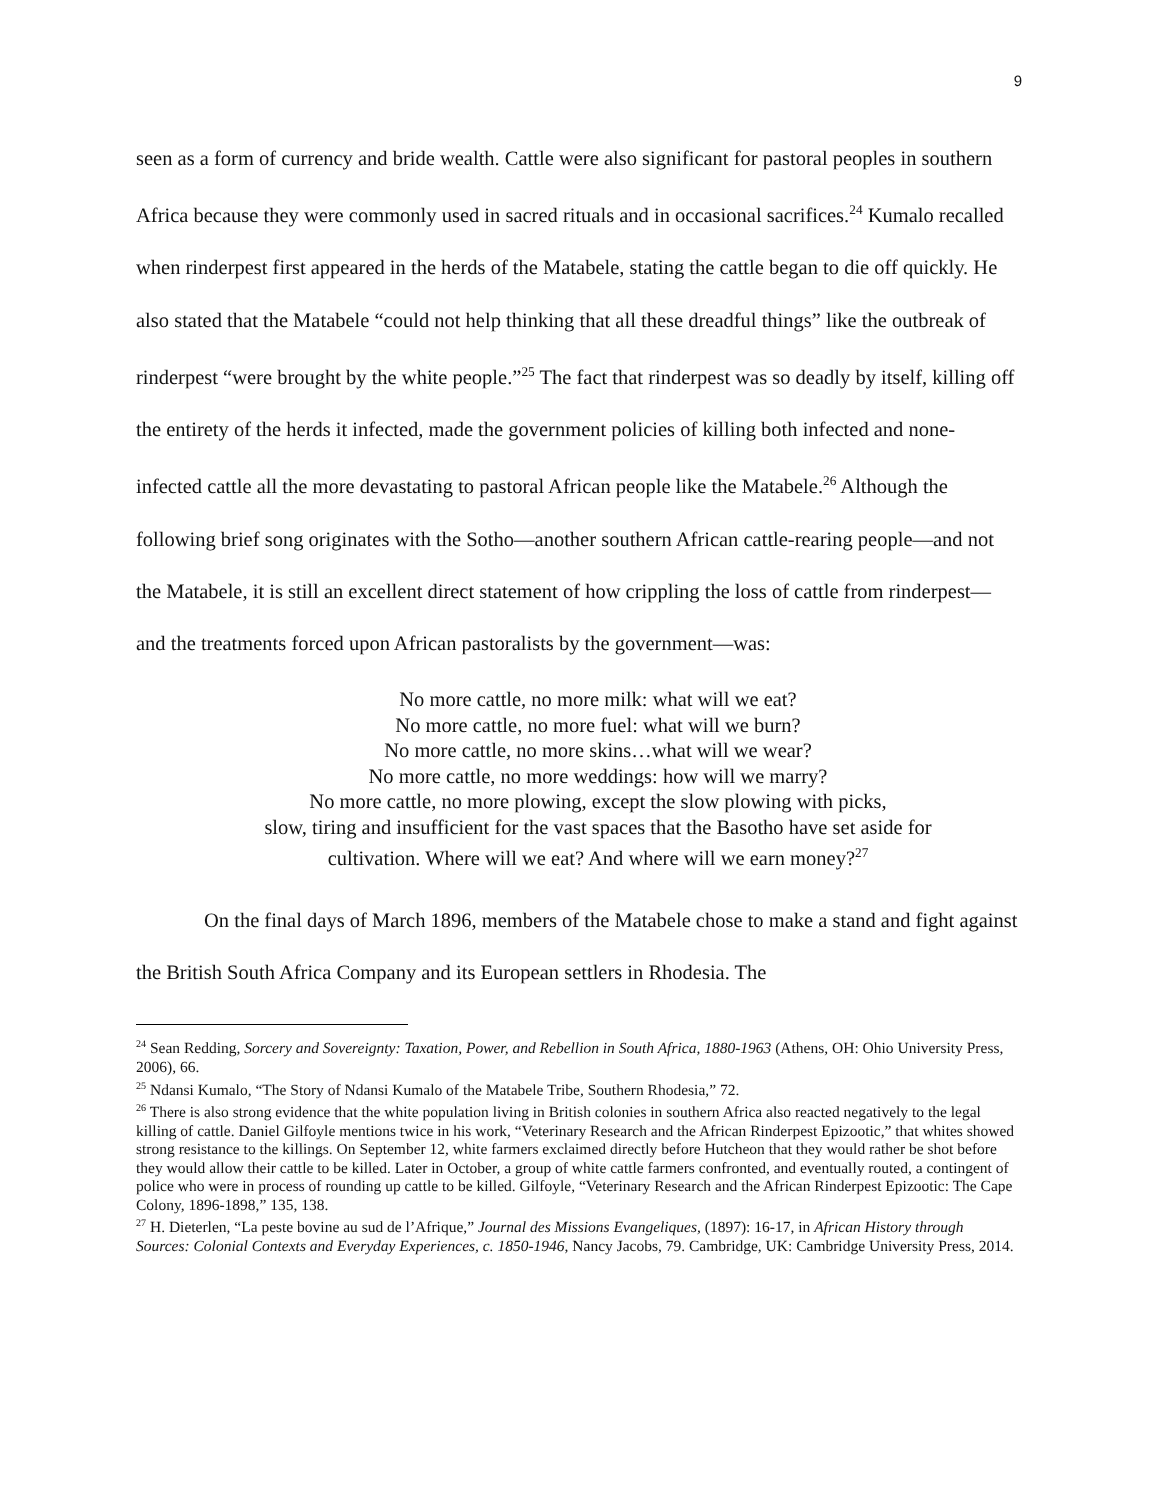9
seen as a form of currency and bride wealth. Cattle were also significant for pastoral peoples in southern Africa because they were commonly used in sacred rituals and in occasional sacrifices.<sup>24</sup> Kumalo recalled when rinderpest first appeared in the herds of the Matabele, stating the cattle began to die off quickly. He also stated that the Matabele “could not help thinking that all these dreadful things” like the outbreak of rinderpest “were brought by the white people.”<sup>25</sup> The fact that rinderpest was so deadly by itself, killing off the entirety of the herds it infected, made the government policies of killing both infected and none-infected cattle all the more devastating to pastoral African people like the Matabele.<sup>26</sup> Although the following brief song originates with the Sotho—another southern African cattle-rearing people—and not the Matabele, it is still an excellent direct statement of how crippling the loss of cattle from rinderpest—and the treatments forced upon African pastoralists by the government—was:
No more cattle, no more milk: what will we eat?
No more cattle, no more fuel: what will we burn?
No more cattle, no more skins…what will we wear?
No more cattle, no more weddings: how will we marry?
No more cattle, no more plowing, except the slow plowing with picks,
slow, tiring and insufficient for the vast spaces that the Basotho have set aside for
cultivation. Where will we eat? And where will we earn money?<sup>27</sup>
On the final days of March 1896, members of the Matabele chose to make a stand and fight against the British South Africa Company and its European settlers in Rhodesia. The
<sup>24</sup> Sean Redding, Sorcery and Sovereignty: Taxation, Power, and Rebellion in South Africa, 1880-1963 (Athens, OH: Ohio University Press, 2006), 66.
<sup>25</sup> Ndansi Kumalo, “The Story of Ndansi Kumalo of the Matabele Tribe, Southern Rhodesia,” 72.
<sup>26</sup> There is also strong evidence that the white population living in British colonies in southern Africa also reacted negatively to the legal killing of cattle. Daniel Gilfoyle mentions twice in his work, “Veterinary Research and the African Rinderpest Epizootic,” that whites showed strong resistance to the killings. On September 12, white farmers exclaimed directly before Hutcheon that they would rather be shot before they would allow their cattle to be killed. Later in October, a group of white cattle farmers confronted, and eventually routed, a contingent of police who were in process of rounding up cattle to be killed. Gilfoyle, “Veterinary Research and the African Rinderpest Epizootic: The Cape Colony, 1896-1898,” 135, 138.
<sup>27</sup> H. Dieterlen, “La peste bovine au sud de l’Afrique,” Journal des Missions Evangeliques, (1897): 16-17, in African History through Sources: Colonial Contexts and Everyday Experiences, c. 1850-1946, Nancy Jacobs, 79. Cambridge, UK: Cambridge University Press, 2014.